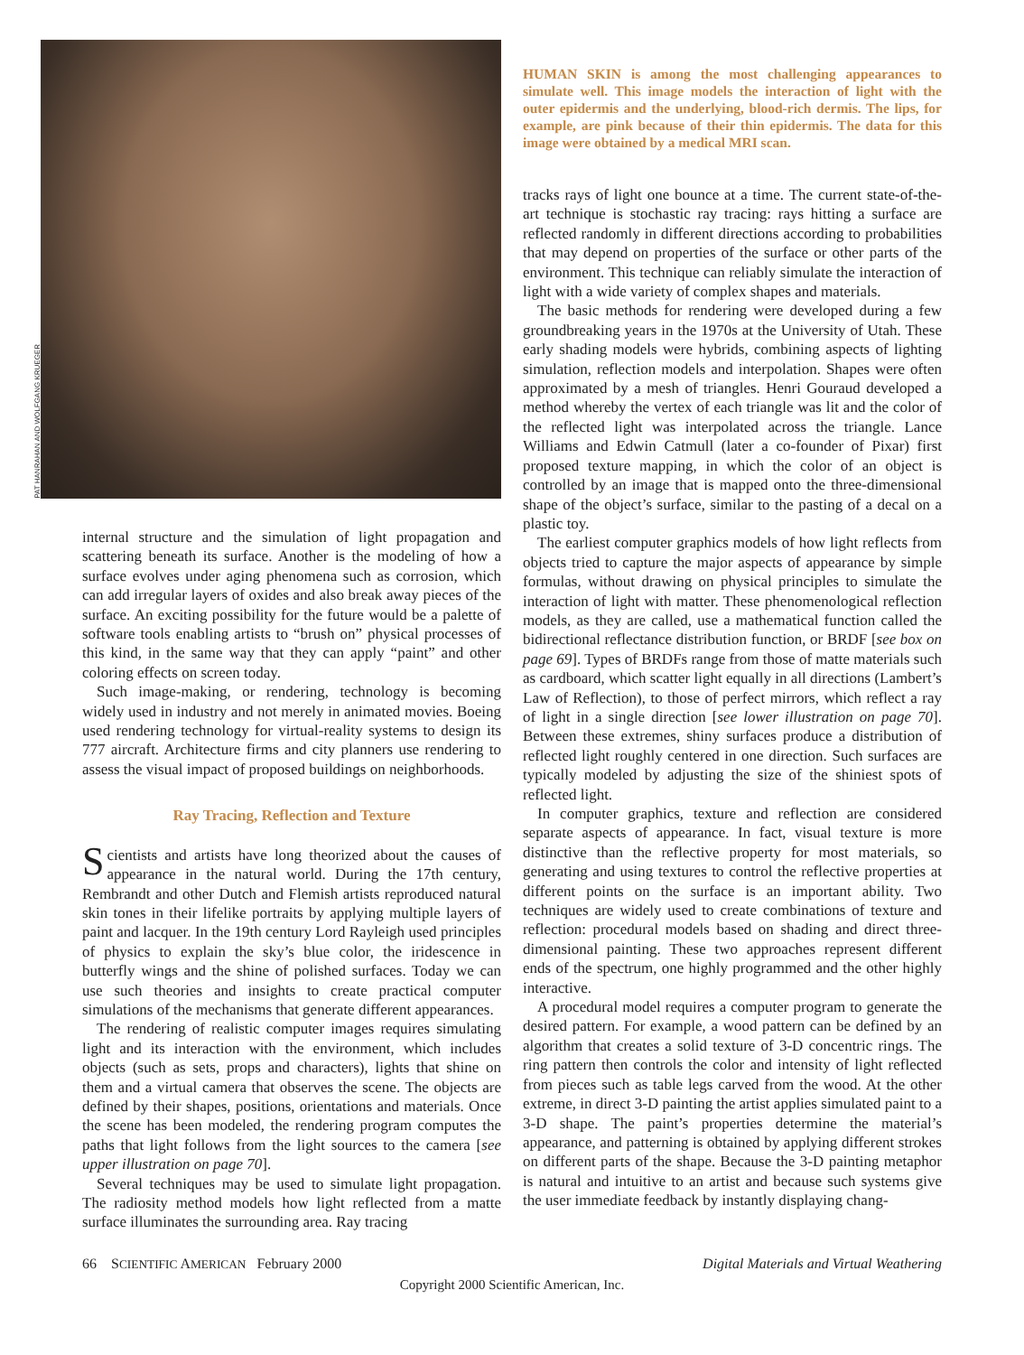PAT HANRAHAN AND WOLFGANG KRUEGER
internal structure and the simulation of light propagation and scattering beneath its surface. Another is the modeling of how a surface evolves under aging phenomena such as corrosion, which can add irregular layers of oxides and also break away pieces of the surface. An exciting possibility for the future would be a palette of software tools enabling artists to “brush on” physical processes of this kind, in the same way that they can apply “paint” and other coloring effects on screen today.
Such image-making, or rendering, technology is becoming widely used in industry and not merely in animated movies. Boeing used rendering technology for virtual-reality systems to design its 777 aircraft. Architecture firms and city planners use rendering to assess the visual impact of proposed buildings on neighborhoods.
Ray Tracing, Reflection and Texture
Scientists and artists have long theorized about the causes of appearance in the natural world. During the 17th century, Rembrandt and other Dutch and Flemish artists reproduced natural skin tones in their lifelike portraits by applying multiple layers of paint and lacquer. In the 19th century Lord Rayleigh used principles of physics to explain the sky’s blue color, the iridescence in butterfly wings and the shine of polished surfaces. Today we can use such theories and insights to create practical computer simulations of the mechanisms that generate different appearances.
The rendering of realistic computer images requires simulating light and its interaction with the environment, which includes objects (such as sets, props and characters), lights that shine on them and a virtual camera that observes the scene. The objects are defined by their shapes, positions, orientations and materials. Once the scene has been modeled, the rendering program computes the paths that light follows from the light sources to the camera [see upper illustration on page 70].
Several techniques may be used to simulate light propagation. The radiosity method models how light reflected from a matte surface illuminates the surrounding area. Ray tracing
HUMAN SKIN is among the most challenging appearances to simulate well. This image models the interaction of light with the outer epidermis and the underlying, blood-rich dermis. The lips, for example, are pink because of their thin epidermis. The data for this image were obtained by a medical MRI scan.
tracks rays of light one bounce at a time. The current state-of-the-art technique is stochastic ray tracing: rays hitting a surface are reflected randomly in different directions according to probabilities that may depend on properties of the surface or other parts of the environment. This technique can reliably simulate the interaction of light with a wide variety of complex shapes and materials.
The basic methods for rendering were developed during a few groundbreaking years in the 1970s at the University of Utah. These early shading models were hybrids, combining aspects of lighting simulation, reflection models and interpolation. Shapes were often approximated by a mesh of triangles. Henri Gouraud developed a method whereby the vertex of each triangle was lit and the color of the reflected light was interpolated across the triangle. Lance Williams and Edwin Catmull (later a co-founder of Pixar) first proposed texture mapping, in which the color of an object is controlled by an image that is mapped onto the three-dimensional shape of the object’s surface, similar to the pasting of a decal on a plastic toy.
The earliest computer graphics models of how light reflects from objects tried to capture the major aspects of appearance by simple formulas, without drawing on physical principles to simulate the interaction of light with matter. These phenomenological reflection models, as they are called, use a mathematical function called the bidirectional reflectance distribution function, or BRDF [see box on page 69]. Types of BRDFs range from those of matte materials such as cardboard, which scatter light equally in all directions (Lambert’s Law of Reflection), to those of perfect mirrors, which reflect a ray of light in a single direction [see lower illustration on page 70]. Between these extremes, shiny surfaces produce a distribution of reflected light roughly centered in one direction. Such surfaces are typically modeled by adjusting the size of the shiniest spots of reflected light.
In computer graphics, texture and reflection are considered separate aspects of appearance. In fact, visual texture is more distinctive than the reflective property for most materials, so generating and using textures to control the reflective properties at different points on the surface is an important ability. Two techniques are widely used to create combinations of texture and reflection: procedural models based on shading and direct three-dimensional painting. These two approaches represent different ends of the spectrum, one highly programmed and the other highly interactive.
A procedural model requires a computer program to generate the desired pattern. For example, a wood pattern can be defined by an algorithm that creates a solid texture of 3-D concentric rings. The ring pattern then controls the color and intensity of light reflected from pieces such as table legs carved from the wood. At the other extreme, in direct 3-D painting the artist applies simulated paint to a 3-D shape. The paint’s properties determine the material’s appearance, and patterning is obtained by applying different strokes on different parts of the shape. Because the 3-D painting metaphor is natural and intuitive to an artist and because such systems give the user immediate feedback by instantly displaying chang-
66 SCIENTIFIC AMERICAN February 2000 Digital Materials and Virtual Weathering
Copyright 2000 Scientific American, Inc.